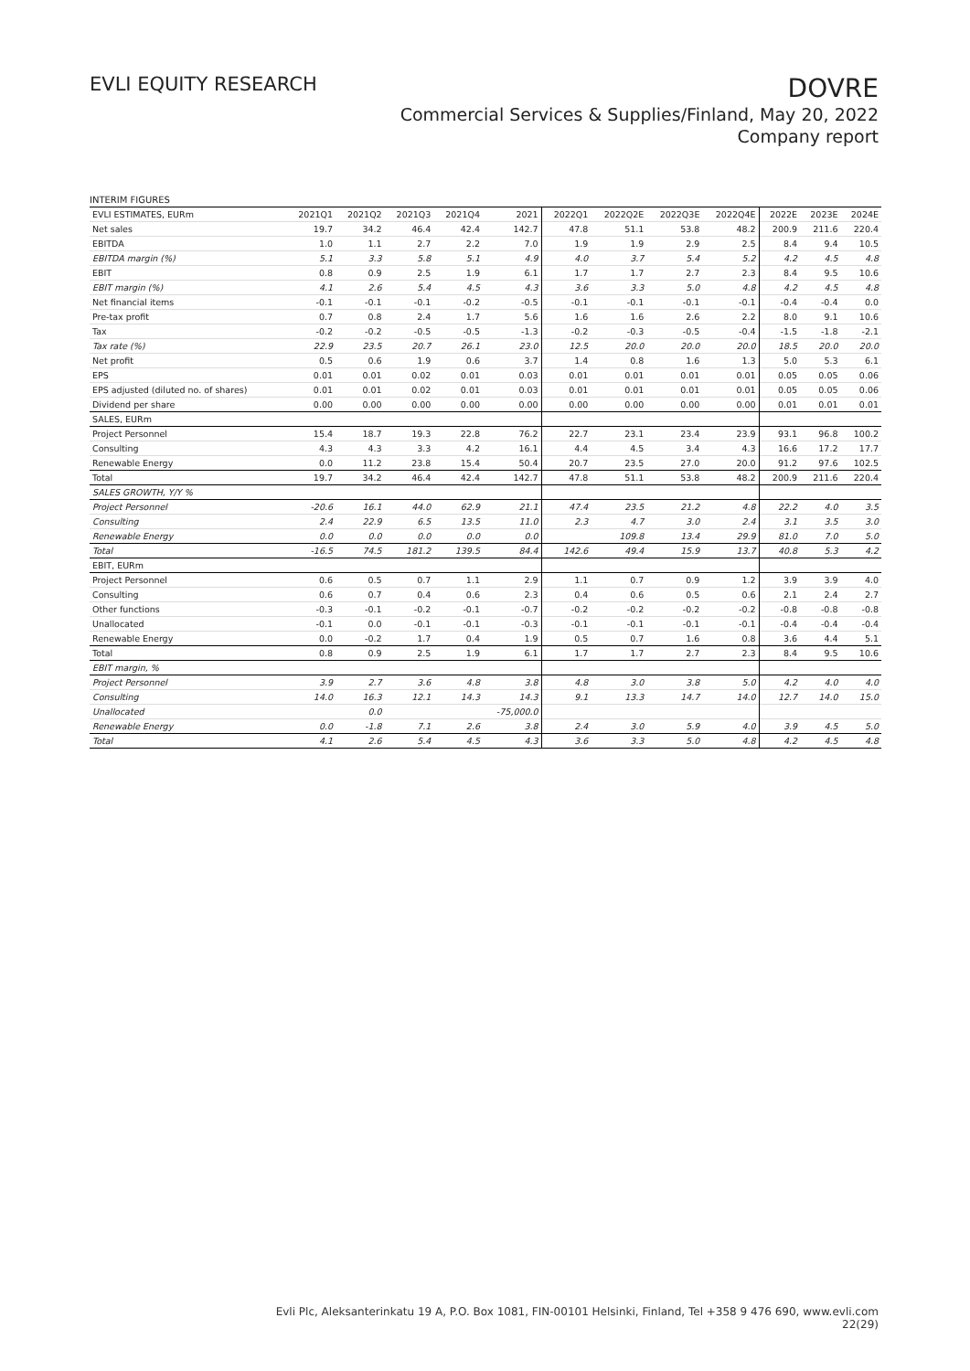EVLI EQUITY RESEARCH
DOVRE
Commercial Services & Supplies/Finland, May 20, 2022
Company report
INTERIM FIGURES
| EVLI ESTIMATES, EURm | 2021Q1 | 2021Q2 | 2021Q3 | 2021Q4 | 2021 | 2022Q1 | 2022Q2E | 2022Q3E | 2022Q4E | 2022E | 2023E | 2024E |
| --- | --- | --- | --- | --- | --- | --- | --- | --- | --- | --- | --- | --- |
| Net sales | 19.7 | 34.2 | 46.4 | 42.4 | 142.7 | 47.8 | 51.1 | 53.8 | 48.2 | 200.9 | 211.6 | 220.4 |
| EBITDA | 1.0 | 1.1 | 2.7 | 2.2 | 7.0 | 1.9 | 1.9 | 2.9 | 2.5 | 8.4 | 9.4 | 10.5 |
| EBITDA margin (%) | 5.1 | 3.3 | 5.8 | 5.1 | 4.9 | 4.0 | 3.7 | 5.4 | 5.2 | 4.2 | 4.5 | 4.8 |
| EBIT | 0.8 | 0.9 | 2.5 | 1.9 | 6.1 | 1.7 | 1.7 | 2.7 | 2.3 | 8.4 | 9.5 | 10.6 |
| EBIT margin (%) | 4.1 | 2.6 | 5.4 | 4.5 | 4.3 | 3.6 | 3.3 | 5.0 | 4.8 | 4.2 | 4.5 | 4.8 |
| Net financial items | -0.1 | -0.1 | -0.1 | -0.2 | -0.5 | -0.1 | -0.1 | -0.1 | -0.1 | -0.4 | -0.4 | 0.0 |
| Pre-tax profit | 0.7 | 0.8 | 2.4 | 1.7 | 5.6 | 1.6 | 1.6 | 2.6 | 2.2 | 8.0 | 9.1 | 10.6 |
| Tax | -0.2 | -0.2 | -0.5 | -0.5 | -1.3 | -0.2 | -0.3 | -0.5 | -0.4 | -1.5 | -1.8 | -2.1 |
| Tax rate (%) | 22.9 | 23.5 | 20.7 | 26.1 | 23.0 | 12.5 | 20.0 | 20.0 | 20.0 | 18.5 | 20.0 | 20.0 |
| Net profit | 0.5 | 0.6 | 1.9 | 0.6 | 3.7 | 1.4 | 0.8 | 1.6 | 1.3 | 5.0 | 5.3 | 6.1 |
| EPS | 0.01 | 0.01 | 0.02 | 0.01 | 0.03 | 0.01 | 0.01 | 0.01 | 0.01 | 0.05 | 0.05 | 0.06 |
| EPS adjusted (diluted no. of shares) | 0.01 | 0.01 | 0.02 | 0.01 | 0.03 | 0.01 | 0.01 | 0.01 | 0.01 | 0.05 | 0.05 | 0.06 |
| Dividend per share | 0.00 | 0.00 | 0.00 | 0.00 | 0.00 | 0.00 | 0.00 | 0.00 | 0.00 | 0.01 | 0.01 | 0.01 |
| SALES, EURm | | | | | | | | | | | | |
| Project Personnel | 15.4 | 18.7 | 19.3 | 22.8 | 76.2 | 22.7 | 23.1 | 23.4 | 23.9 | 93.1 | 96.8 | 100.2 |
| Consulting | 4.3 | 4.3 | 3.3 | 4.2 | 16.1 | 4.4 | 4.5 | 3.4 | 4.3 | 16.6 | 17.2 | 17.7 |
| Renewable Energy | 0.0 | 11.2 | 23.8 | 15.4 | 50.4 | 20.7 | 23.5 | 27.0 | 20.0 | 91.2 | 97.6 | 102.5 |
| Total | 19.7 | 34.2 | 46.4 | 42.4 | 142.7 | 47.8 | 51.1 | 53.8 | 48.2 | 200.9 | 211.6 | 220.4 |
| SALES GROWTH, Y/Y % | | | | | | | | | | | | |
| Project Personnel | -20.6 | 16.1 | 44.0 | 62.9 | 21.1 | 47.4 | 23.5 | 21.2 | 4.8 | 22.2 | 4.0 | 3.5 |
| Consulting | 2.4 | 22.9 | 6.5 | 13.5 | 11.0 | 2.3 | 4.7 | 3.0 | 2.4 | 3.1 | 3.5 | 3.0 |
| Renewable Energy | 0.0 | 0.0 | 0.0 | 0.0 | 0.0 | | 109.8 | 13.4 | 29.9 | 81.0 | 7.0 | 5.0 |
| Total | -16.5 | 74.5 | 181.2 | 139.5 | 84.4 | 142.6 | 49.4 | 15.9 | 13.7 | 40.8 | 5.3 | 4.2 |
| EBIT, EURm | | | | | | | | | | | | |
| Project Personnel | 0.6 | 0.5 | 0.7 | 1.1 | 2.9 | 1.1 | 0.7 | 0.9 | 1.2 | 3.9 | 3.9 | 4.0 |
| Consulting | 0.6 | 0.7 | 0.4 | 0.6 | 2.3 | 0.4 | 0.6 | 0.5 | 0.6 | 2.1 | 2.4 | 2.7 |
| Other functions | -0.3 | -0.1 | -0.2 | -0.1 | -0.7 | -0.2 | -0.2 | -0.2 | -0.2 | -0.8 | -0.8 | -0.8 |
| Unallocated | -0.1 | 0.0 | -0.1 | -0.1 | -0.3 | -0.1 | -0.1 | -0.1 | -0.1 | -0.4 | -0.4 | -0.4 |
| Renewable Energy | 0.0 | -0.2 | 1.7 | 0.4 | 1.9 | 0.5 | 0.7 | 1.6 | 0.8 | 3.6 | 4.4 | 5.1 |
| Total | 0.8 | 0.9 | 2.5 | 1.9 | 6.1 | 1.7 | 1.7 | 2.7 | 2.3 | 8.4 | 9.5 | 10.6 |
| EBIT margin, % | | | | | | | | | | | | |
| Project Personnel | 3.9 | 2.7 | 3.6 | 4.8 | 3.8 | 4.8 | 3.0 | 3.8 | 5.0 | 4.2 | 4.0 | 4.0 |
| Consulting | 14.0 | 16.3 | 12.1 | 14.3 | 14.3 | 9.1 | 13.3 | 14.7 | 14.0 | 12.7 | 14.0 | 15.0 |
| Unallocated | | 0.0 | | | -75,000.0 | | | | | | | |
| Renewable Energy | 0.0 | -1.8 | 7.1 | 2.6 | 3.8 | 2.4 | 3.0 | 5.9 | 4.0 | 3.9 | 4.5 | 5.0 |
| Total | 4.1 | 2.6 | 5.4 | 4.5 | 4.3 | 3.6 | 3.3 | 5.0 | 4.8 | 4.2 | 4.5 | 4.8 |
Evli Plc, Aleksanterinkatu 19 A, P.O. Box 1081, FIN-00101 Helsinki, Finland, Tel +358 9 476 690, www.evli.com
22(29)